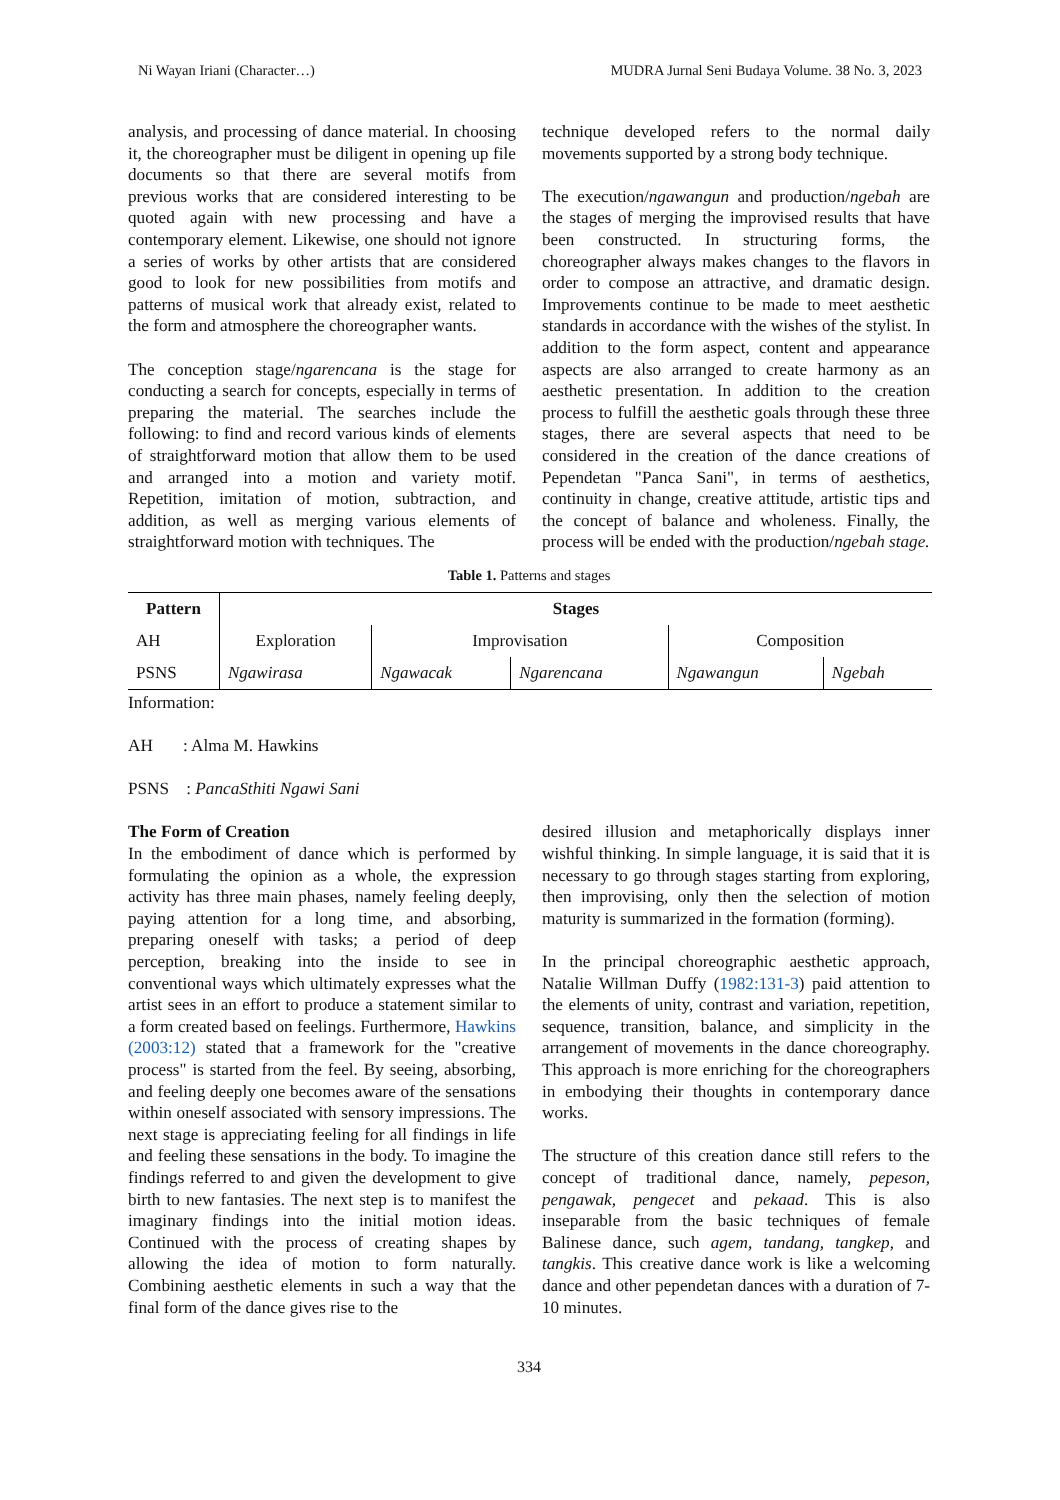Ni Wayan Iriani (Character…) MUDRA Jurnal Seni Budaya Volume. 38 No. 3, 2023
analysis, and processing of dance material. In choosing it, the choreographer must be diligent in opening up file documents so that there are several motifs from previous works that are considered interesting to be quoted again with new processing and have a contemporary element. Likewise, one should not ignore a series of works by other artists that are considered good to look for new possibilities from motifs and patterns of musical work that already exist, related to the form and atmosphere the choreographer wants.
The conception stage/ngarencana is the stage for conducting a search for concepts, especially in terms of preparing the material. The searches include the following: to find and record various kinds of elements of straightforward motion that allow them to be used and arranged into a motion and variety motif. Repetition, imitation of motion, subtraction, and addition, as well as merging various elements of straightforward motion with techniques. The
technique developed refers to the normal daily movements supported by a strong body technique.
The execution/ngawangun and production/ngebah are the stages of merging the improvised results that have been constructed. In structuring forms, the choreographer always makes changes to the flavors in order to compose an attractive, and dramatic design. Improvements continue to be made to meet aesthetic standards in accordance with the wishes of the stylist. In addition to the form aspect, content and appearance aspects are also arranged to create harmony as an aesthetic presentation. In addition to the creation process to fulfill the aesthetic goals through these three stages, there are several aspects that need to be considered in the creation of the dance creations of Pependetan "Panca Sani", in terms of aesthetics, continuity in change, creative attitude, artistic tips and the concept of balance and wholeness. Finally, the process will be ended with the production/ngebah stage.
Table 1. Patterns and stages
| Pattern | Stages | | | | |
| --- | --- | --- | --- | --- | --- |
| AH | Exploration | Improvisation | | Composition | |
| PSNS | Ngawirasa | Ngawacak | Ngarencana | Ngawangun | Ngebah |
Information:
AH : Alma M. Hawkins
PSNS : PancaSthiti Ngawi Sani
The Form of Creation
In the embodiment of dance which is performed by formulating the opinion as a whole, the expression activity has three main phases, namely feeling deeply, paying attention for a long time, and absorbing, preparing oneself with tasks; a period of deep perception, breaking into the inside to see in conventional ways which ultimately expresses what the artist sees in an effort to produce a statement similar to a form created based on feelings. Furthermore, Hawkins (2003:12) stated that a framework for the "creative process" is started from the feel. By seeing, absorbing, and feeling deeply one becomes aware of the sensations within oneself associated with sensory impressions. The next stage is appreciating feeling for all findings in life and feeling these sensations in the body. To imagine the findings referred to and given the development to give birth to new fantasies. The next step is to manifest the imaginary findings into the initial motion ideas. Continued with the process of creating shapes by allowing the idea of motion to form naturally. Combining aesthetic elements in such a way that the final form of the dance gives rise to the
desired illusion and metaphorically displays inner wishful thinking. In simple language, it is said that it is necessary to go through stages starting from exploring, then improvising, only then the selection of motion maturity is summarized in the formation (forming).
In the principal choreographic aesthetic approach, Natalie Willman Duffy (1982:131-3) paid attention to the elements of unity, contrast and variation, repetition, sequence, transition, balance, and simplicity in the arrangement of movements in the dance choreography. This approach is more enriching for the choreographers in embodying their thoughts in contemporary dance works.
The structure of this creation dance still refers to the concept of traditional dance, namely, pepeson, pengawak, pengecet and pekaad. This is also inseparable from the basic techniques of female Balinese dance, such agem, tandang, tangkep, and tangkis. This creative dance work is like a welcoming dance and other pependetan dances with a duration of 7-10 minutes.
334